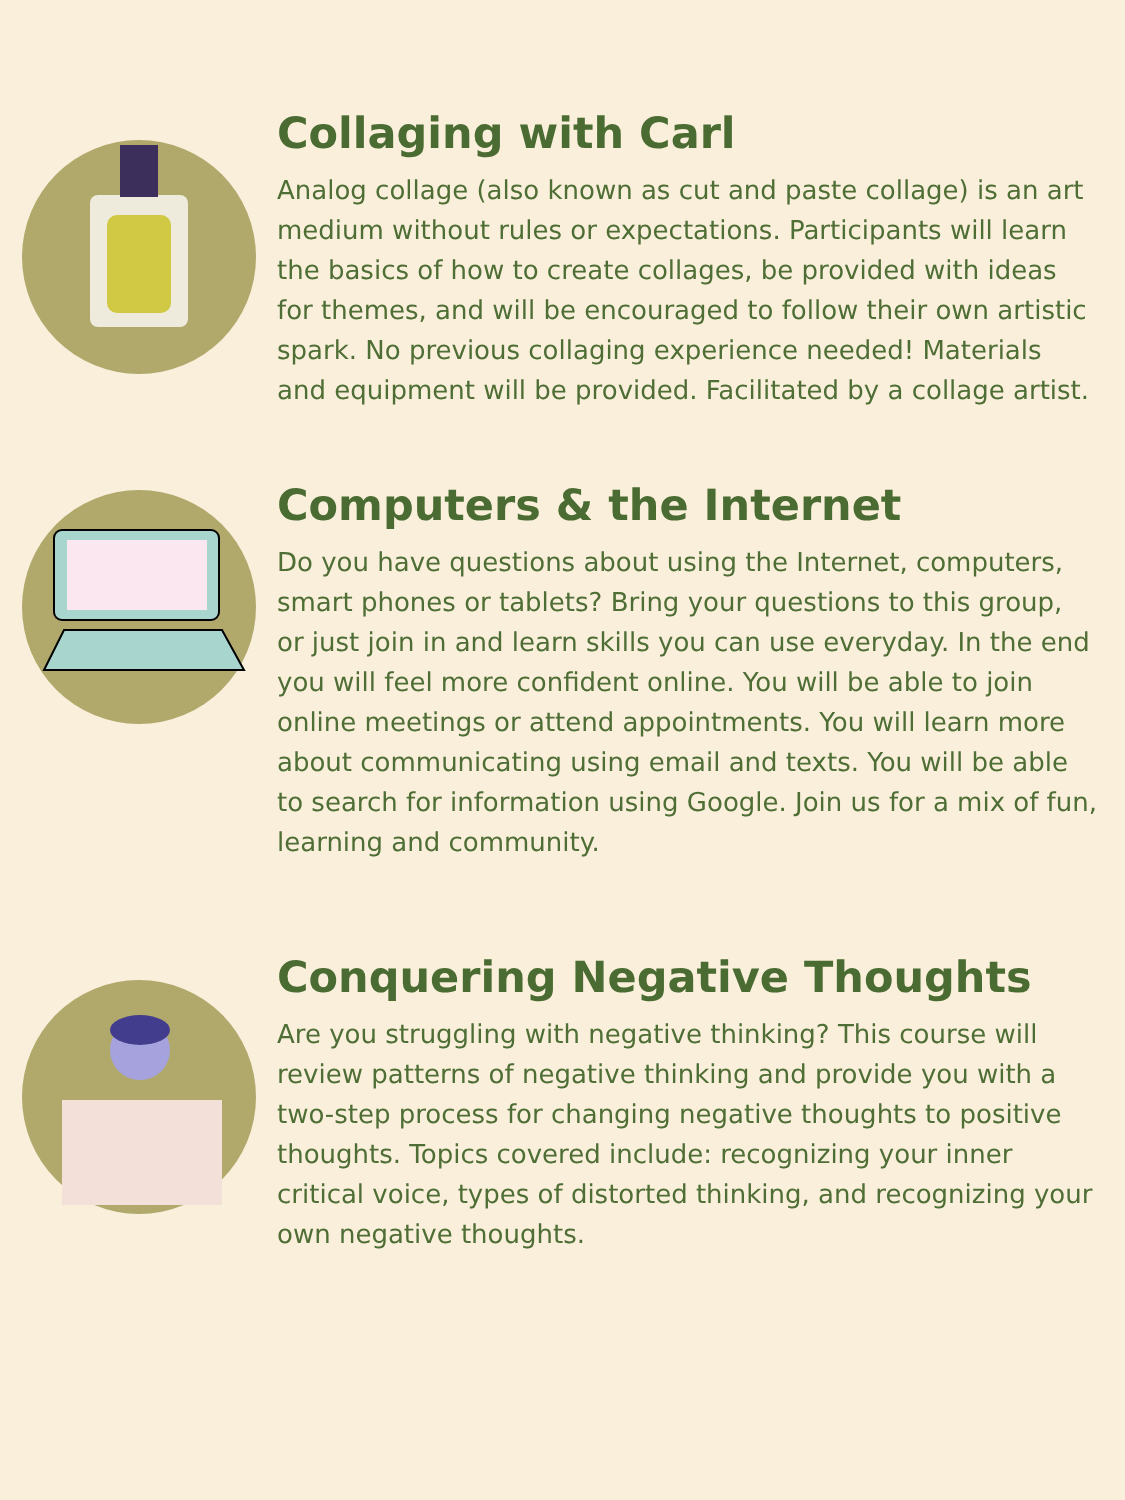Collaging with Carl
Analog collage (also known as cut and paste collage) is an art medium without rules or expectations. Participants will learn the basics of how to create collages, be provided with ideas for themes, and will be encouraged to follow their own artistic spark. No previous collaging experience needed! Materials and equipment will be provided. Facilitated by a collage artist.
Computers & the Internet
Do you have questions about using the Internet, computers, smart phones or tablets? Bring your questions to this group, or just join in and learn skills you can use everyday. In the end you will feel more confident online. You will be able to join online meetings or attend appointments. You will learn more about communicating using email and texts. You will be able to search for information using Google. Join us for a mix of fun, learning and community.
Conquering Negative Thoughts
Are you struggling with negative thinking? This course will review patterns of negative thinking and provide you with a two-step process for changing negative thoughts to positive thoughts. Topics covered include: recognizing your inner critical voice, types of distorted thinking, and recognizing your own negative thoughts.